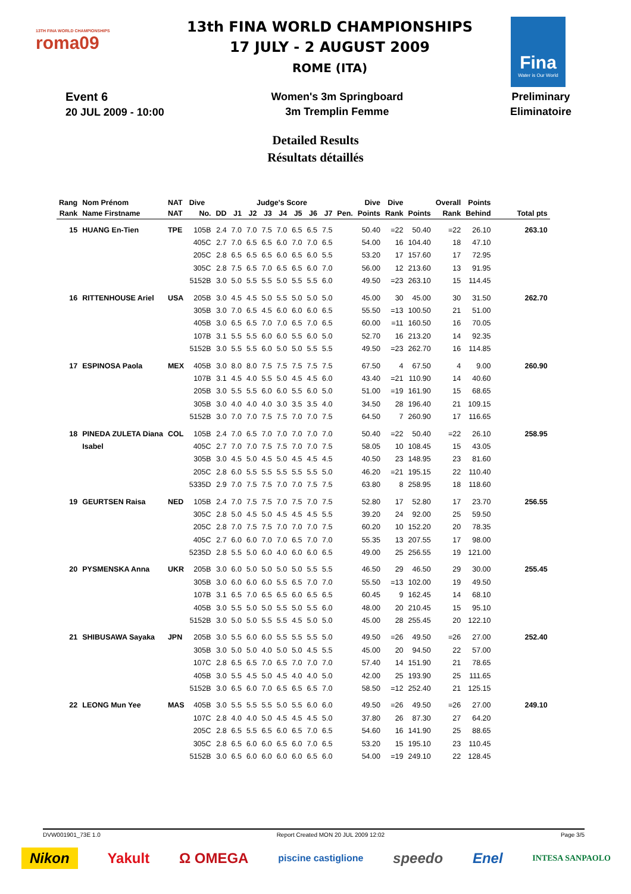13TH FINA WORLD CHAMPIONSHIPS
roma09
13th FINA WORLD CHAMPIONSHIPS
17 JULY - 2 AUGUST 2009
ROME (ITA)
Fina
Water is Our World
Event 6
20 JUL 2009 - 10:00
Women's 3m Springboard
3m Tremplin Femme
Preliminary
Eliminatoire
Detailed Results
Résultats détaillés
| Rang | Nom Prénom | NAT | Dive | | Judge's Score | | | | | | | | Dive | Dive | | Overall | Points | |
| --- | --- | --- | --- | --- | --- | --- | --- | --- | --- | --- | --- | --- | --- | --- | --- | --- | --- | --- |
| Rank | Name Firstname | NAT | No. | DD | J1 | J2 | J3 | J4 | J5 | J6 | J7 | Pen. | Points | Rank | Points | Rank | Behind | Total pts |
| 15 | HUANG En-Tien | TPE | 105B | 2.4 | 7.0 | 7.0 | 7.5 | 7.0 | 6.5 | 6.5 | 7.5 | | 50.40 | =22 | 50.40 | =22 | 26.10 | 263.10 |
| | | | 405C | 2.7 | 7.0 | 6.5 | 6.5 | 6.0 | 7.0 | 7.0 | 6.5 | | 54.00 | 16 | 104.40 | 18 | 47.10 | |
| | | | 205C | 2.8 | 6.5 | 6.5 | 6.5 | 6.0 | 6.5 | 6.0 | 5.5 | | 53.20 | 17 | 157.60 | 17 | 72.95 | |
| | | | 305C | 2.8 | 7.5 | 6.5 | 7.0 | 6.5 | 6.5 | 6.0 | 7.0 | | 56.00 | 12 | 213.60 | 13 | 91.95 | |
| | | | 5152B | 3.0 | 5.0 | 5.5 | 5.5 | 5.0 | 5.5 | 5.5 | 6.0 | | 49.50 | =23 | 263.10 | 15 | 114.45 | |
| 16 | RITTENHOUSE Ariel | USA | 205B | 3.0 | 4.5 | 4.5 | 5.0 | 5.5 | 5.0 | 5.0 | 5.0 | | 45.00 | 30 | 45.00 | 30 | 31.50 | 262.70 |
| | | | 305B | 3.0 | 7.0 | 6.5 | 4.5 | 6.0 | 6.0 | 6.0 | 6.5 | | 55.50 | =13 | 100.50 | 21 | 51.00 | |
| | | | 405B | 3.0 | 6.5 | 6.5 | 7.0 | 7.0 | 6.5 | 7.0 | 6.5 | | 60.00 | =11 | 160.50 | 16 | 70.05 | |
| | | | 107B | 3.1 | 5.5 | 5.5 | 6.0 | 6.0 | 5.5 | 6.0 | 5.0 | | 52.70 | 16 | 213.20 | 14 | 92.35 | |
| | | | 5152B | 3.0 | 5.5 | 5.5 | 6.0 | 5.0 | 5.0 | 5.5 | 5.5 | | 49.50 | =23 | 262.70 | 16 | 114.85 | |
| 17 | ESPINOSA Paola | MEX | 405B | 3.0 | 8.0 | 8.0 | 7.5 | 7.5 | 7.5 | 7.5 | 7.5 | | 67.50 | 4 | 67.50 | 4 | 9.00 | 260.90 |
| | | | 107B | 3.1 | 4.5 | 4.0 | 5.5 | 5.0 | 4.5 | 4.5 | 6.0 | | 43.40 | =21 | 110.90 | 14 | 40.60 | |
| | | | 205B | 3.0 | 5.5 | 5.5 | 6.0 | 6.0 | 5.5 | 6.0 | 5.0 | | 51.00 | =19 | 161.90 | 15 | 68.65 | |
| | | | 305B | 3.0 | 4.0 | 4.0 | 4.0 | 3.0 | 3.5 | 3.5 | 4.0 | | 34.50 | 28 | 196.40 | 21 | 109.15 | |
| | | | 5152B | 3.0 | 7.0 | 7.0 | 7.5 | 7.5 | 7.0 | 7.0 | 7.5 | | 64.50 | 7 | 260.90 | 17 | 116.65 | |
| 18 | PINEDA ZULETA Diana | COL | 105B | 2.4 | 7.0 | 6.5 | 7.0 | 7.0 | 7.0 | 7.0 | 7.0 | | 50.40 | =22 | 50.40 | =22 | 26.10 | 258.95 |
| | Isabel | | 405C | 2.7 | 7.0 | 7.0 | 7.5 | 7.5 | 7.0 | 7.0 | 7.5 | | 58.05 | 10 | 108.45 | 15 | 43.05 | |
| | | | 305B | 3.0 | 4.5 | 5.0 | 4.5 | 5.0 | 4.5 | 4.5 | 4.5 | | 40.50 | 23 | 148.95 | 23 | 81.60 | |
| | | | 205C | 2.8 | 6.0 | 5.5 | 5.5 | 5.5 | 5.5 | 5.5 | 5.0 | | 46.20 | =21 | 195.15 | 22 | 110.40 | |
| | | | 5335D | 2.9 | 7.0 | 7.5 | 7.5 | 7.0 | 7.0 | 7.5 | 7.5 | | 63.80 | 8 | 258.95 | 18 | 118.60 | |
| 19 | GEURTSEN Raisa | NED | 105B | 2.4 | 7.0 | 7.5 | 7.5 | 7.0 | 7.5 | 7.0 | 7.5 | | 52.80 | 17 | 52.80 | 17 | 23.70 | 256.55 |
| | | | 305C | 2.8 | 5.0 | 4.5 | 5.0 | 4.5 | 4.5 | 4.5 | 5.5 | | 39.20 | 24 | 92.00 | 25 | 59.50 | |
| | | | 205C | 2.8 | 7.0 | 7.5 | 7.5 | 7.0 | 7.0 | 7.0 | 7.5 | | 60.20 | 10 | 152.20 | 20 | 78.35 | |
| | | | 405C | 2.7 | 6.0 | 6.0 | 7.0 | 7.0 | 6.5 | 7.0 | 7.0 | | 55.35 | 13 | 207.55 | 17 | 98.00 | |
| | | | 5235D | 2.8 | 5.5 | 5.0 | 6.0 | 4.0 | 6.0 | 6.0 | 6.5 | | 49.00 | 25 | 256.55 | 19 | 121.00 | |
| 20 | PYSMENSKA Anna | UKR | 205B | 3.0 | 6.0 | 5.0 | 5.0 | 5.0 | 5.0 | 5.5 | 5.5 | | 46.50 | 29 | 46.50 | 29 | 30.00 | 255.45 |
| | | | 305B | 3.0 | 6.0 | 6.0 | 6.0 | 5.5 | 6.5 | 7.0 | 7.0 | | 55.50 | =13 | 102.00 | 19 | 49.50 | |
| | | | 107B | 3.1 | 6.5 | 7.0 | 6.5 | 6.5 | 6.0 | 6.5 | 6.5 | | 60.45 | 9 | 162.45 | 14 | 68.10 | |
| | | | 405B | 3.0 | 5.5 | 5.0 | 5.0 | 5.5 | 5.0 | 5.5 | 6.0 | | 48.00 | 20 | 210.45 | 15 | 95.10 | |
| | | | 5152B | 3.0 | 5.0 | 5.0 | 5.5 | 5.5 | 4.5 | 5.0 | 5.0 | | 45.00 | 28 | 255.45 | 20 | 122.10 | |
| 21 | SHIBUSAWA Sayaka | JPN | 205B | 3.0 | 5.5 | 6.0 | 6.0 | 5.5 | 5.5 | 5.5 | 5.0 | | 49.50 | =26 | 49.50 | =26 | 27.00 | 252.40 |
| | | | 305B | 3.0 | 5.0 | 5.0 | 4.0 | 5.0 | 5.0 | 4.5 | 5.5 | | 45.00 | 20 | 94.50 | 22 | 57.00 | |
| | | | 107C | 2.8 | 6.5 | 6.5 | 7.0 | 6.5 | 7.0 | 7.0 | 7.0 | | 57.40 | 14 | 151.90 | 21 | 78.65 | |
| | | | 405B | 3.0 | 5.5 | 4.5 | 5.0 | 4.5 | 4.0 | 4.0 | 5.0 | | 42.00 | 25 | 193.90 | 25 | 111.65 | |
| | | | 5152B | 3.0 | 6.5 | 6.0 | 7.0 | 6.5 | 6.5 | 6.5 | 7.0 | | 58.50 | =12 | 252.40 | 21 | 125.15 | |
| 22 | LEONG Mun Yee | MAS | 405B | 3.0 | 5.5 | 5.5 | 5.5 | 5.0 | 5.5 | 6.0 | 6.0 | | 49.50 | =26 | 49.50 | =26 | 27.00 | 249.10 |
| | | | 107C | 2.8 | 4.0 | 4.0 | 5.0 | 4.5 | 4.5 | 4.5 | 5.0 | | 37.80 | 26 | 87.30 | 27 | 64.20 | |
| | | | 205C | 2.8 | 6.5 | 5.5 | 6.5 | 6.0 | 6.5 | 7.0 | 6.5 | | 54.60 | 16 | 141.90 | 25 | 88.65 | |
| | | | 305C | 2.8 | 6.5 | 6.0 | 6.0 | 6.5 | 6.0 | 7.0 | 6.5 | | 53.20 | 15 | 195.10 | 23 | 110.45 | |
| | | | 5152B | 3.0 | 6.5 | 6.0 | 6.0 | 6.0 | 6.0 | 6.5 | 6.0 | | 54.00 | =19 | 249.10 | 22 | 128.45 | |
DVW001901_73E 1.0 Report Created MON 20 JUL 2009 12:02 Page 3/5
Nikon Yakult Ω OMEGA piscine castiglione speedo Enel INTESA SANPAOLO